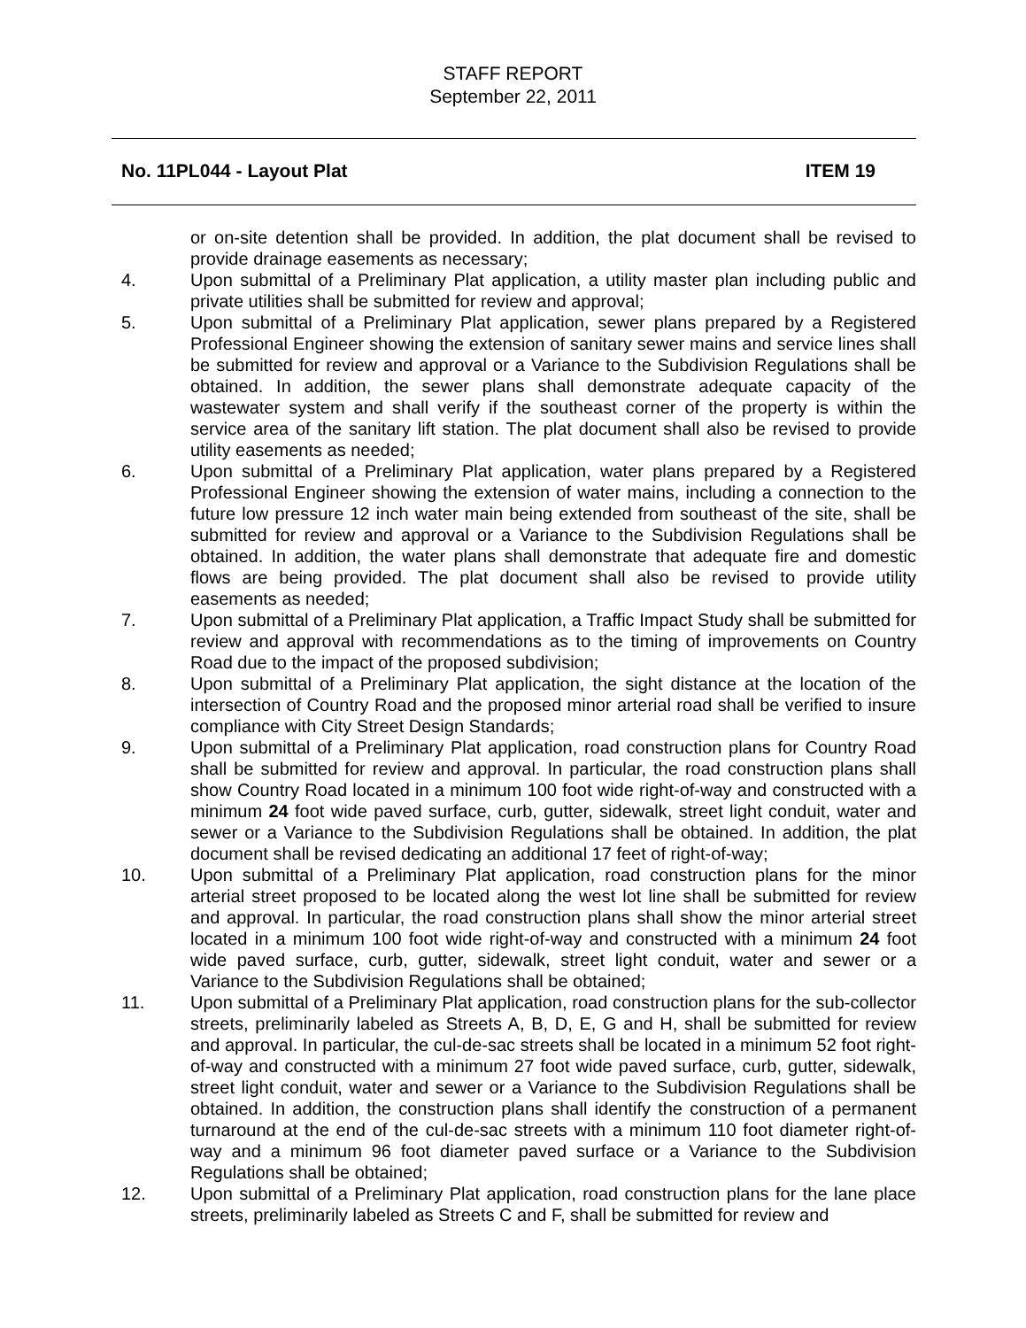STAFF REPORT
September 22, 2011
No. 11PL044 - Layout Plat ITEM 19
or on-site detention shall be provided. In addition, the plat document shall be revised to provide drainage easements as necessary;
4. Upon submittal of a Preliminary Plat application, a utility master plan including public and private utilities shall be submitted for review and approval;
5. Upon submittal of a Preliminary Plat application, sewer plans prepared by a Registered Professional Engineer showing the extension of sanitary sewer mains and service lines shall be submitted for review and approval or a Variance to the Subdivision Regulations shall be obtained. In addition, the sewer plans shall demonstrate adequate capacity of the wastewater system and shall verify if the southeast corner of the property is within the service area of the sanitary lift station. The plat document shall also be revised to provide utility easements as needed;
6. Upon submittal of a Preliminary Plat application, water plans prepared by a Registered Professional Engineer showing the extension of water mains, including a connection to the future low pressure 12 inch water main being extended from southeast of the site, shall be submitted for review and approval or a Variance to the Subdivision Regulations shall be obtained. In addition, the water plans shall demonstrate that adequate fire and domestic flows are being provided. The plat document shall also be revised to provide utility easements as needed;
7. Upon submittal of a Preliminary Plat application, a Traffic Impact Study shall be submitted for review and approval with recommendations as to the timing of improvements on Country Road due to the impact of the proposed subdivision;
8. Upon submittal of a Preliminary Plat application, the sight distance at the location of the intersection of Country Road and the proposed minor arterial road shall be verified to insure compliance with City Street Design Standards;
9. Upon submittal of a Preliminary Plat application, road construction plans for Country Road shall be submitted for review and approval. In particular, the road construction plans shall show Country Road located in a minimum 100 foot wide right-of-way and constructed with a minimum 24 foot wide paved surface, curb, gutter, sidewalk, street light conduit, water and sewer or a Variance to the Subdivision Regulations shall be obtained. In addition, the plat document shall be revised dedicating an additional 17 feet of right-of-way;
10. Upon submittal of a Preliminary Plat application, road construction plans for the minor arterial street proposed to be located along the west lot line shall be submitted for review and approval. In particular, the road construction plans shall show the minor arterial street located in a minimum 100 foot wide right-of-way and constructed with a minimum 24 foot wide paved surface, curb, gutter, sidewalk, street light conduit, water and sewer or a Variance to the Subdivision Regulations shall be obtained;
11. Upon submittal of a Preliminary Plat application, road construction plans for the sub-collector streets, preliminarily labeled as Streets A, B, D, E, G and H, shall be submitted for review and approval. In particular, the cul-de-sac streets shall be located in a minimum 52 foot right-of-way and constructed with a minimum 27 foot wide paved surface, curb, gutter, sidewalk, street light conduit, water and sewer or a Variance to the Subdivision Regulations shall be obtained. In addition, the construction plans shall identify the construction of a permanent turnaround at the end of the cul-de-sac streets with a minimum 110 foot diameter right-of-way and a minimum 96 foot diameter paved surface or a Variance to the Subdivision Regulations shall be obtained;
12. Upon submittal of a Preliminary Plat application, road construction plans for the lane place streets, preliminarily labeled as Streets C and F, shall be submitted for review and